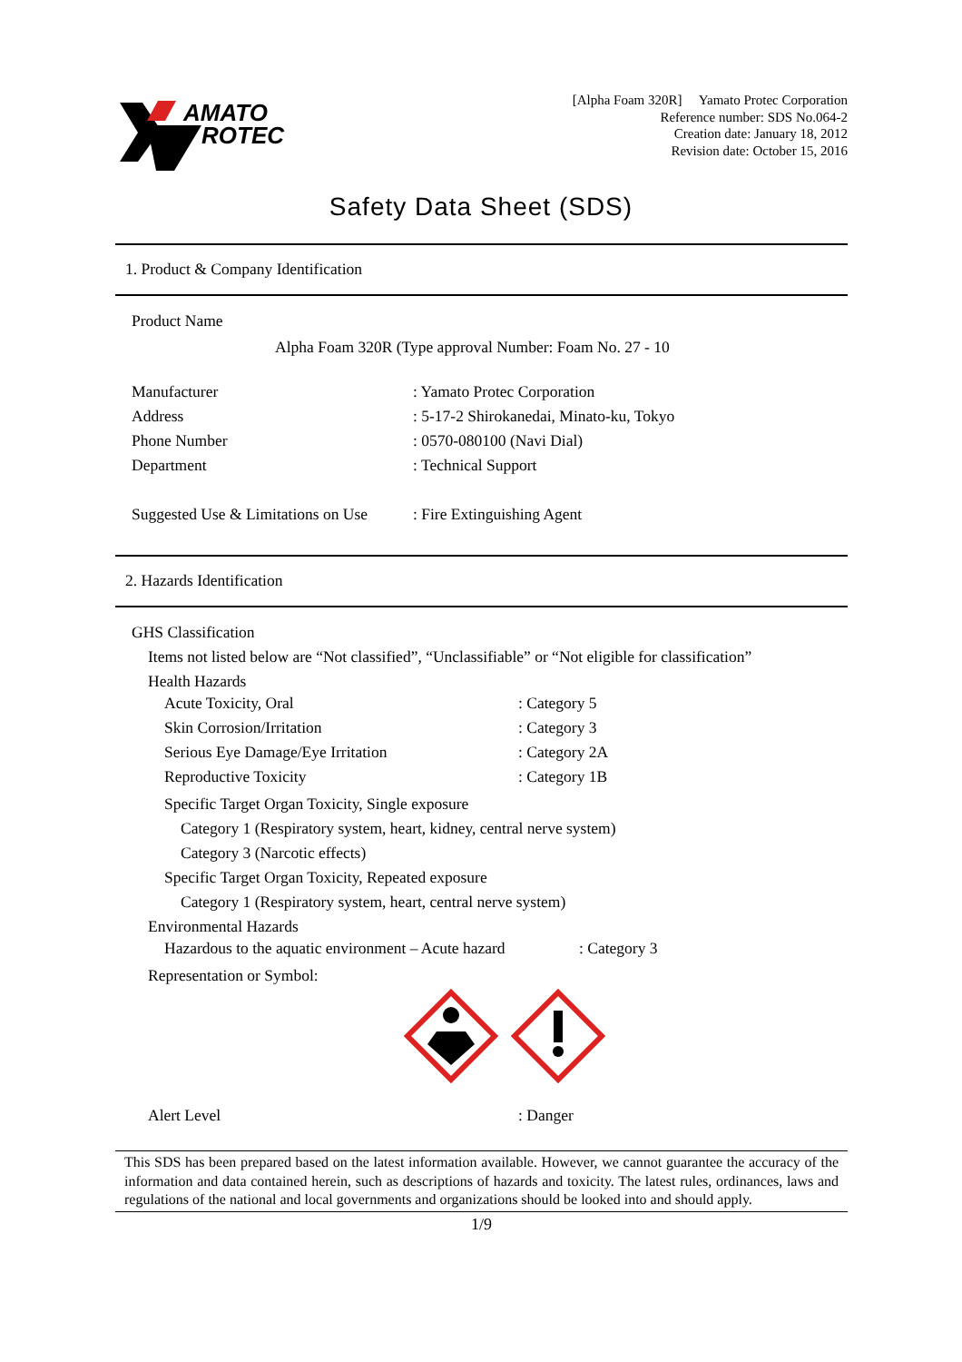AMATO
ROTEC
[Alpha Foam 320R] Yamato Protec Corporation
Reference number: SDS No.064-2
Creation date: January 18, 2012
Revision date: October 15, 2016
Safety Data Sheet (SDS)
1. Product & Company Identification
Product Name
Alpha Foam 320R (Type approval Number: Foam No. 27 - 10
Manufacturer: Yamato Protec Corporation
Address: 5-17-2 Shirokanedai, Minato-ku, Tokyo
Phone Number: 0570-080100 (Navi Dial)
Department: Technical Support
Suggested Use & Limitations on Use: Fire Extinguishing Agent
2. Hazards Identification
GHS Classification
Items not listed below are “Not classified”, “Unclassifiable” or “Not eligible for classification”
Health Hazards
Acute Toxicity, Oral: Category 5
Skin Corrosion/Irritation: Category 3
Serious Eye Damage/Eye Irritation: Category 2A
Reproductive Toxicity: Category 1B
Specific Target Organ Toxicity, Single exposure
Category 1 (Respiratory system, heart, kidney, central nerve system)
Category 3 (Narcotic effects)
Specific Target Organ Toxicity, Repeated exposure
Category 1 (Respiratory system, heart, central nerve system)
Environmental Hazards
Hazardous to the aquatic environment – Acute hazard: Category 3
Representation or Symbol:
Alert Level: Danger
This SDS has been prepared based on the latest information available. However, we cannot guarantee the accuracy of the information and data contained herein, such as descriptions of hazards and toxicity. The latest rules, ordinances, laws and regulations of the national and local governments and organizations should be looked into and should apply.
1/9